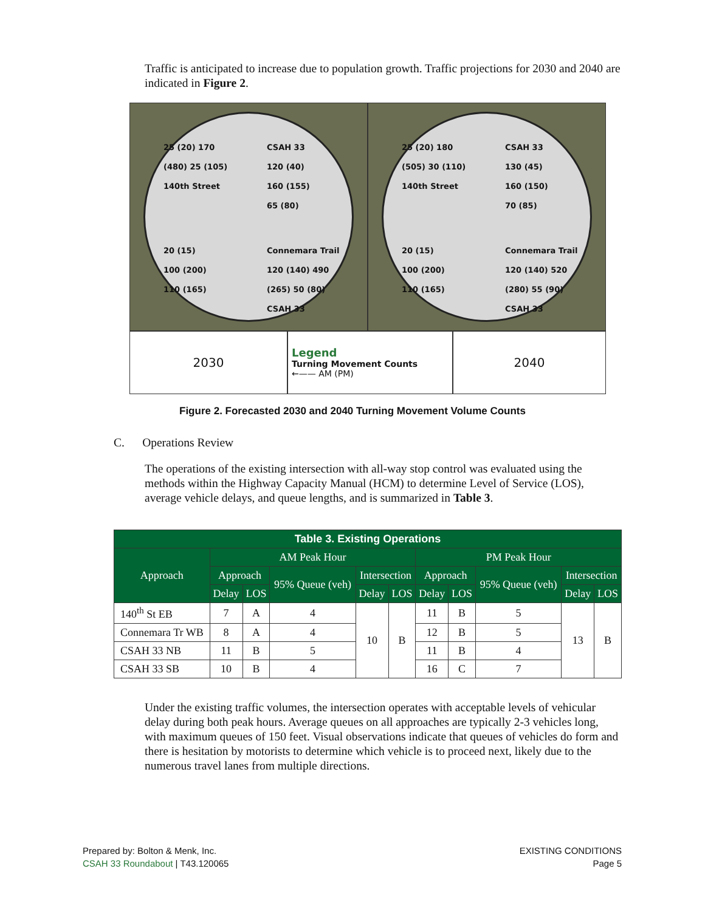Traffic is anticipated to increase due to population growth. Traffic projections for 2030 and 2040 are indicated in Figure 2.
25 (20) 170 (480) 25 (105)
140th Street
CSAH 33
120 (40)
160 (155)
65 (80)
20 (15)
100 (200)
110 (165)
Connemara Trail
120 (140) 490 (265) 50 (80)
CSAH 33
25 (20) 180 (505) 30 (110)
140th Street
CSAH 33
130 (45)
160 (150)
70 (85)
20 (15)
100 (200)
110 (165)
Connemara Trail
120 (140) 520 (280) 55 (90)
CSAH 33
2030 Legend
Turning Movement Counts
←—— AM (PM)
2040
Figure 2. Forecasted 2030 and 2040 Turning Movement Volume Counts
C. Operations Review
The operations of the existing intersection with all-way stop control was evaluated using the methods within the Highway Capacity Manual (HCM) to determine Level of Service (LOS), average vehicle delays, and queue lengths, and is summarized in Table 3.
| Table 3. Existing Operations | | | | | | | | | | |
| --- | --- | --- | --- | --- | --- | --- | --- | --- | --- | --- |
| Approach | AM Peak Hour | | | | | PM Peak Hour | | | | |
| | Approach | | 95% Queue (veh) | Intersection | | Approach | | 95% Queue (veh) | Intersection | |
| | Delay | LOS | | Delay | LOS | Delay | LOS | | Delay | LOS |
| 140<sup>th</sup> St EB | 7 | A | 4 | 10 | B | 11 | B | 5 | 13 | B |
| Connemara Tr WB | 8 | A | 4 | | | 12 | B | 5 | | |
| CSAH 33 NB | 11 | B | 5 | | | 11 | B | 4 | | |
| CSAH 33 SB | 10 | B | 4 | | | 16 | C | 7 | | |
Under the existing traffic volumes, the intersection operates with acceptable levels of vehicular delay during both peak hours. Average queues on all approaches are typically 2-3 vehicles long, with maximum queues of 150 feet. Visual observations indicate that queues of vehicles do form and there is hesitation by motorists to determine which vehicle is to proceed next, likely due to the numerous travel lanes from multiple directions.
Prepared by: Bolton & Menk, Inc.
CSAH 33 Roundabout | T43.120065
EXISTING CONDITIONS
Page 5